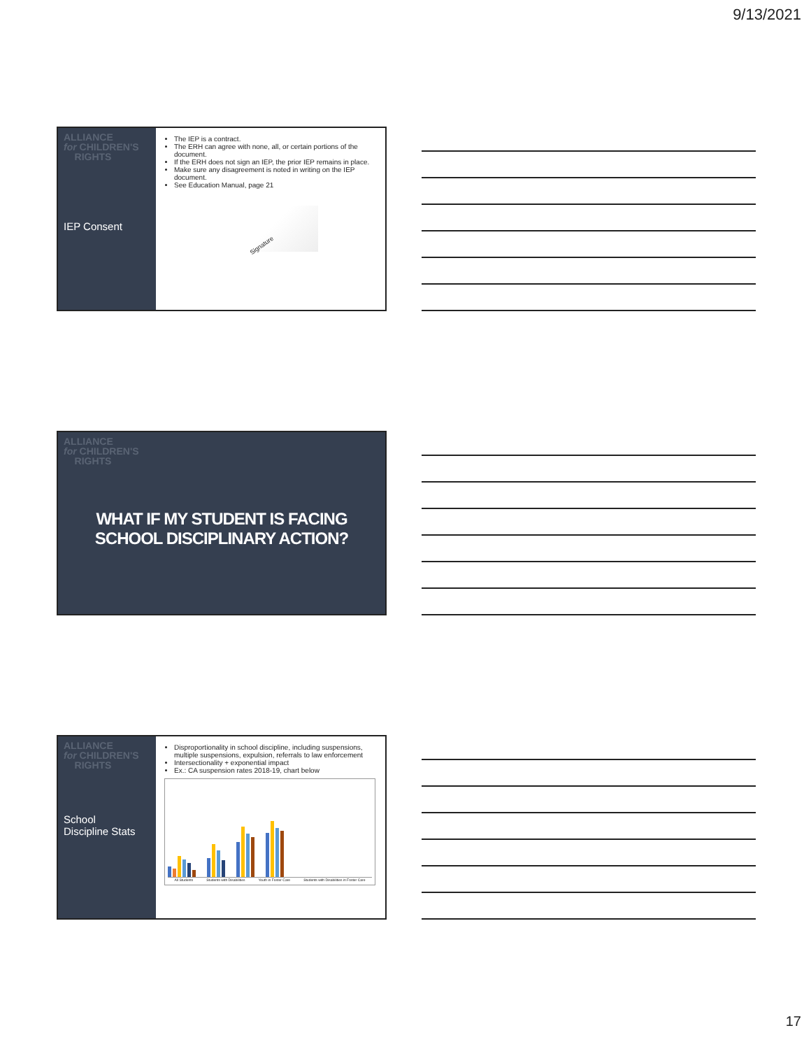9/13/2021
ALLIANCE
for CHILDREN'S
RIGHTS
IEP Consent
The IEP is a contract.
The ERH can agree with none, all, or certain portions of the document.
If the ERH does not sign an IEP, the prior IEP remains in place.
Make sure any disagreement is noted in writing on the IEP document.
See Education Manual, page 21
Signature
ALLIANCE
for CHILDREN'S
RIGHTS
WHAT IF MY STUDENT IS FACING SCHOOL DISCIPLINARY ACTION?
ALLIANCE
for CHILDREN'S
RIGHTS
School
Discipline Stats
Disproportionality in school discipline, including suspensions, multiple suspensions, expulsion, referrals to law enforcement
Intersectionality + exponential impact
Ex.: CA suspension rates 2018-19, chart below
All Students Students with Disabilities Youth in Foster Care Students with Disabilities in Foster Care
17